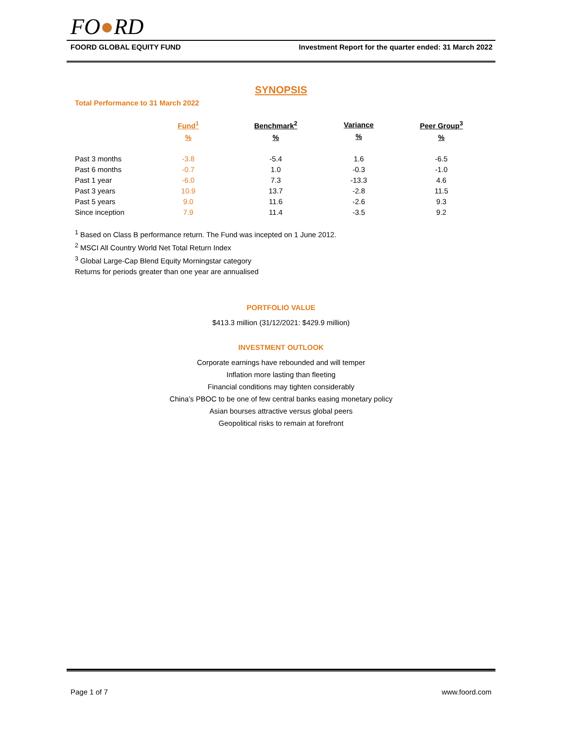FO●RD
FOORD GLOBAL EQUITY FUND Investment Report for the quarter ended: 31 March 2022
SYNOPSIS
Total Performance to 31 March 2022
| | Fund<sup>1</sup> % | Benchmark<sup>2</sup> % | Variance % | Peer Group<sup>3</sup> % |
| --- | --- | --- | --- | --- |
| Past 3 months | -3.8 | -5.4 | 1.6 | -6.5 |
| Past 6 months | -0.7 | 1.0 | -0.3 | -1.0 |
| Past 1 year | -6.0 | 7.3 | -13.3 | 4.6 |
| Past 3 years | 10.9 | 13.7 | -2.8 | 11.5 |
| Past 5 years | 9.0 | 11.6 | -2.6 | 9.3 |
| Since inception | 7.9 | 11.4 | -3.5 | 9.2 |
<sup>1</sup> Based on Class B performance return. The Fund was incepted on 1 June 2012.
<sup>2</sup> MSCI All Country World Net Total Return Index
<sup>3</sup> Global Large-Cap Blend Equity Morningstar category
Returns for periods greater than one year are annualised
PORTFOLIO VALUE
$413.3 million (31/12/2021: $429.9 million)
INVESTMENT OUTLOOK
Corporate earnings have rebounded and will temper
Inflation more lasting than fleeting
Financial conditions may tighten considerably
China’s PBOC to be one of few central banks easing monetary policy
Asian bourses attractive versus global peers
Geopolitical risks to remain at forefront
Page 1 of 7 www.foord.com